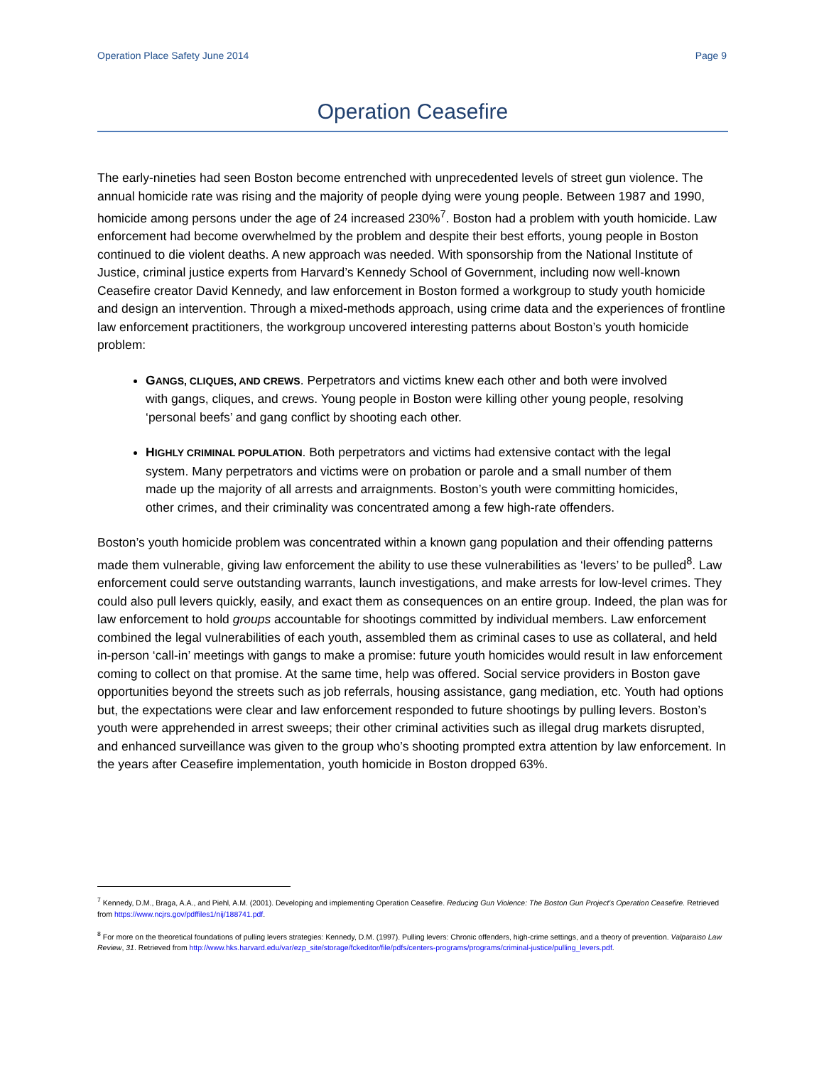Operation Place Safety June 2014 Page 9
Operation Ceasefire
The early-nineties had seen Boston become entrenched with unprecedented levels of street gun violence. The annual homicide rate was rising and the majority of people dying were young people. Between 1987 and 1990, homicide among persons under the age of 24 increased 230%<sup>7</sup>. Boston had a problem with youth homicide. Law enforcement had become overwhelmed by the problem and despite their best efforts, young people in Boston continued to die violent deaths. A new approach was needed. With sponsorship from the National Institute of Justice, criminal justice experts from Harvard’s Kennedy School of Government, including now well-known Ceasefire creator David Kennedy, and law enforcement in Boston formed a workgroup to study youth homicide and design an intervention. Through a mixed-methods approach, using crime data and the experiences of frontline law enforcement practitioners, the workgroup uncovered interesting patterns about Boston’s youth homicide problem:
GANGS, CLIQUES, AND CREWS. Perpetrators and victims knew each other and both were involved with gangs, cliques, and crews. Young people in Boston were killing other young people, resolving ‘personal beefs’ and gang conflict by shooting each other.
HIGHLY CRIMINAL POPULATION. Both perpetrators and victims had extensive contact with the legal system. Many perpetrators and victims were on probation or parole and a small number of them made up the majority of all arrests and arraignments. Boston’s youth were committing homicides, other crimes, and their criminality was concentrated among a few high-rate offenders.
Boston’s youth homicide problem was concentrated within a known gang population and their offending patterns made them vulnerable, giving law enforcement the ability to use these vulnerabilities as ‘levers’ to be pulled<sup>8</sup>. Law enforcement could serve outstanding warrants, launch investigations, and make arrests for low-level crimes. They could also pull levers quickly, easily, and exact them as consequences on an entire group. Indeed, the plan was for law enforcement to hold groups accountable for shootings committed by individual members. Law enforcement combined the legal vulnerabilities of each youth, assembled them as criminal cases to use as collateral, and held in-person ‘call-in’ meetings with gangs to make a promise: future youth homicides would result in law enforcement coming to collect on that promise. At the same time, help was offered. Social service providers in Boston gave opportunities beyond the streets such as job referrals, housing assistance, gang mediation, etc. Youth had options but, the expectations were clear and law enforcement responded to future shootings by pulling levers. Boston’s youth were apprehended in arrest sweeps; their other criminal activities such as illegal drug markets disrupted, and enhanced surveillance was given to the group who’s shooting prompted extra attention by law enforcement. In the years after Ceasefire implementation, youth homicide in Boston dropped 63%.
<sup>7</sup> Kennedy, D.M., Braga, A.A., and Piehl, A.M. (2001). Developing and implementing Operation Ceasefire. Reducing Gun Violence: The Boston Gun Project’s Operation Ceasefire. Retrieved from https://www.ncjrs.gov/pdffiles1/nij/188741.pdf.
<sup>8</sup> For more on the theoretical foundations of pulling levers strategies: Kennedy, D.M. (1997). Pulling levers: Chronic offenders, high-crime settings, and a theory of prevention. Valparaiso Law Review, 31. Retrieved from http://www.hks.harvard.edu/var/ezp_site/storage/fckeditor/file/pdfs/centers-programs/programs/criminal-justice/pulling_levers.pdf.